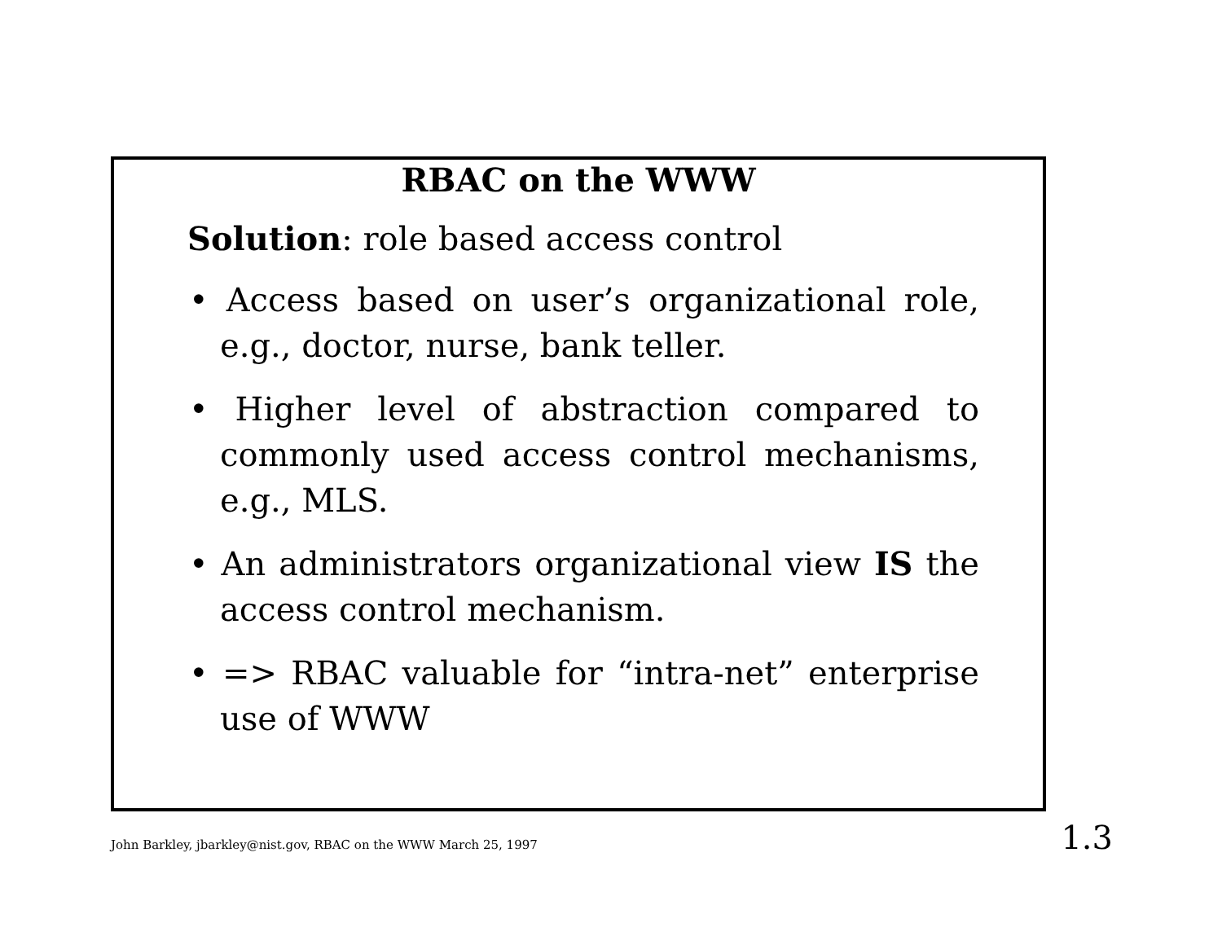RBAC on the WWW
Solution: role based access control
• Access based on user’s organizational role, e.g., doctor, nurse, bank teller.
• Higher level of abstraction compared to commonly used access control mechanisms, e.g., MLS.
• An administrators organizational view IS the access control mechanism.
• => RBAC valuable for “intra-net” enterprise use of WWW
John Barkley, jbarkley@nist.gov, RBAC on the WWW March 25, 1997 1.3